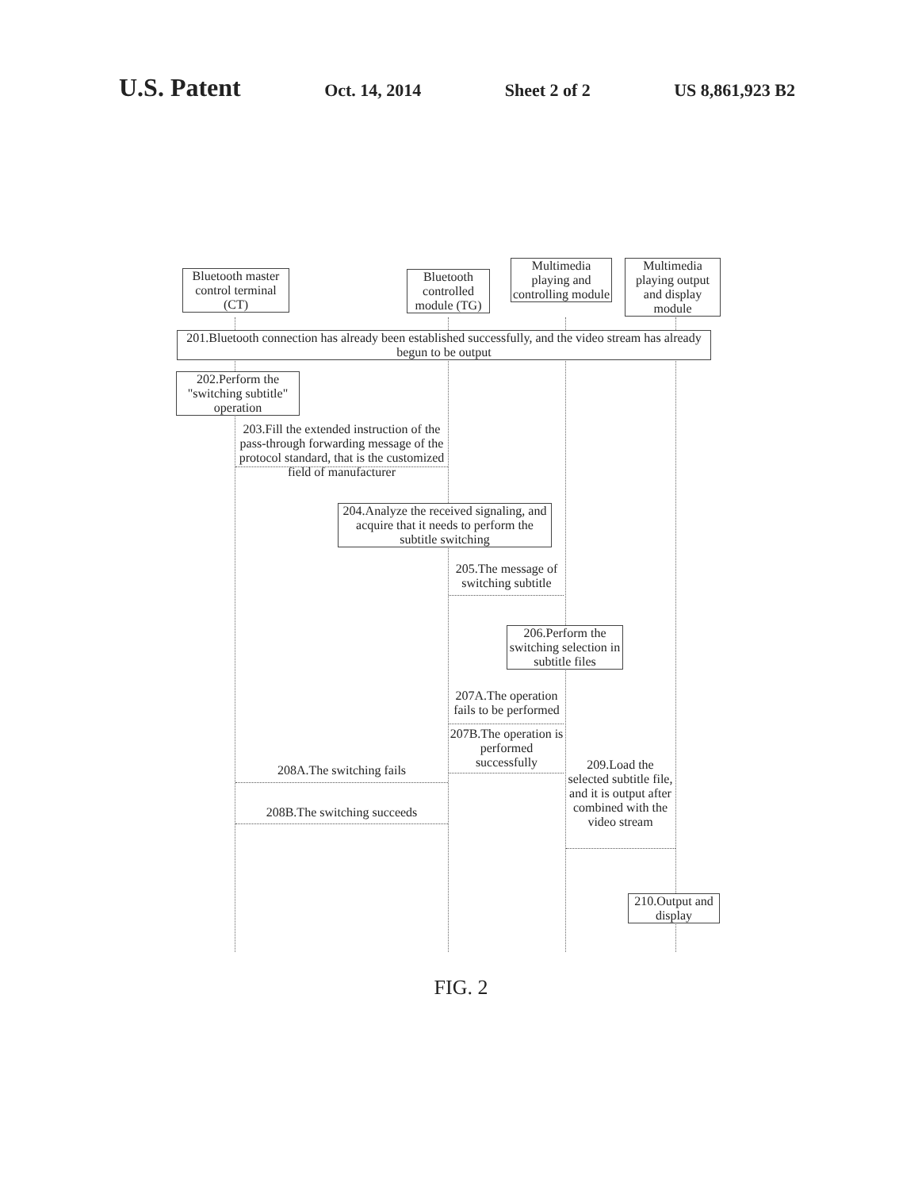U.S. Patent Oct. 14, 2014 Sheet 2 of 2 US 8,861,923 B2
Bluetooth master control terminal (CT)
Bluetooth controlled module (TG)
Multimedia playing and controlling module
Multimedia playing output and display module
201.Bluetooth connection has already been established successfully, and the video stream has already begun to be output
202.Perform the "switching subtitle" operation
203.Fill the extended instruction of the pass-through forwarding message of the protocol standard, that is the customized field of manufacturer
204.Analyze the received signaling, and acquire that it needs to perform the subtitle switching
205.The message of switching subtitle
206.Perform the switching selection in subtitle files
207A.The operation fails to be performed
207B.The operation is performed successfully
208A.The switching fails
208B.The switching succeeds
209.Load the selected subtitle file, and it is output after combined with the video stream
210.Output and display
FIG. 2